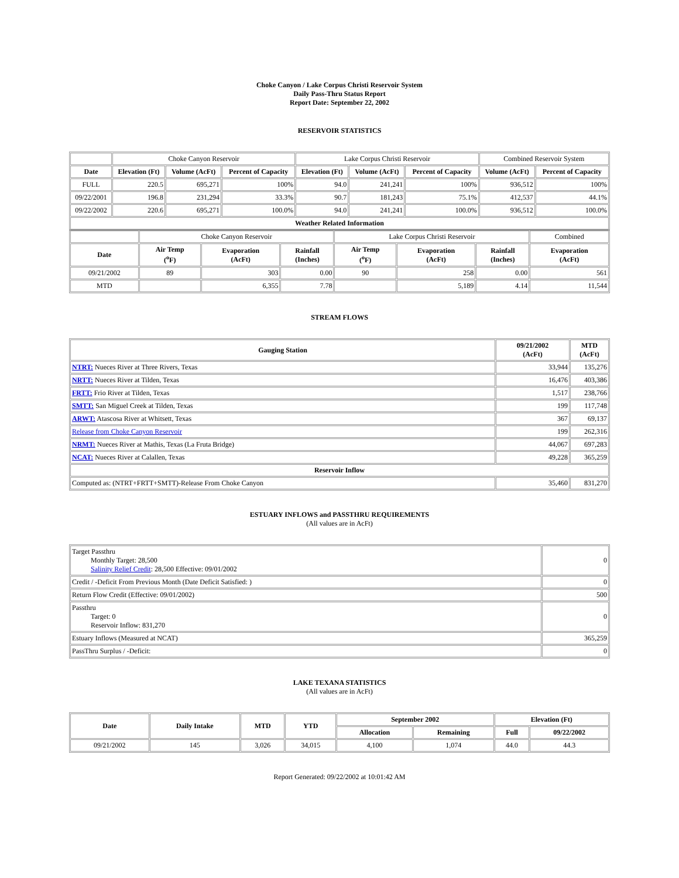Choke Canyon / Lake Corpus Christi Reservoir System
Daily Pass-Thru Status Report
Report Date: September 22, 2002
RESERVOIR STATISTICS
| | Choke Canyon Reservoir | | | Lake Corpus Christi Reservoir | | | Combined Reservoir System | |
| Date | Elevation (Ft) | Volume (AcFt) | Percent of Capacity | Elevation (Ft) | Volume (AcFt) | Percent of Capacity | Volume (AcFt) | Percent of Capacity |
| FULL | 220.5 | 695,271 | 100% | 94.0 | 241,241 | 100% | 936,512 | 100% |
| 09/22/2001 | 196.8 | 231,294 | 33.3% | 90.7 | 181,243 | 75.1% | 412,537 | 44.1% |
| 09/22/2002 | 220.6 | 695,271 | 100.0% | 94.0 | 241,241 | 100.0% | 936,512 | 100.0% |
| Weather Related Information | | | | | | | | |
| | Choke Canyon Reservoir | | | Lake Corpus Christi Reservoir | | | Combined |
| Date | Air Temp (<sup>o</sup>F) | Evaporation (AcFt) | Rainfall (Inches) | Air Temp (<sup>o</sup>F) | Evaporation (AcFt) | Rainfall (Inches) | Evaporation (AcFt) |
| 09/21/2002 | 89 | 303 | 0.00 | 90 | 258 | 0.00 | 561 |
| MTD | | 6,355 | 7.78 | | 5,189 | 4.14 | 11,544 |
STREAM FLOWS
| Gauging Station | 09/21/2002 (AcFt) | MTD (AcFt) |
| --- | --- | --- |
| NTRT: Nueces River at Three Rivers, Texas | 33,944 | 135,276 |
| NRTT: Nueces River at Tilden, Texas | 16,476 | 403,386 |
| FRTT: Frio River at Tilden, Texas | 1,517 | 238,766 |
| SMTT: San Miguel Creek at Tilden, Texas | 199 | 117,748 |
| ARWT: Atascosa River at Whitsett, Texas | 367 | 69,137 |
| Release from Choke Canyon Reservoir | 199 | 262,316 |
| NRMT: Nueces River at Mathis, Texas (La Fruta Bridge) | 44,067 | 697,283 |
| NCAT: Nueces River at Calallen, Texas | 49,228 | 365,259 |
| Reservoir Inflow | | |
| Computed as: (NTRT+FRTT+SMTT)-Release From Choke Canyon | 35,460 | 831,270 |
ESTUARY INFLOWS and PASSTHRU REQUIREMENTS
(All values are in AcFt)
| Target Passthru Monthly Target: 28,500 Salinity Relief Credit : 28,500 Effective: 09/01/2002 | 0 |
| Credit / -Deficit From Previous Month (Date Deficit Satisfied: ) | 0 |
| Return Flow Credit (Effective: 09/01/2002) | 500 |
| Passthru Target: 0 Reservoir Inflow: 831,270 | 0 |
| Estuary Inflows (Measured at NCAT) | 365,259 |
| PassThru Surplus / -Deficit: | 0 |
LAKE TEXANA STATISTICS
(All values are in AcFt)
| Date | Daily Intake | MTD | YTD | September 2002 | | Elevation (Ft) | |
| --- | --- | --- | --- | --- | --- | --- | --- |
| | | | | Allocation | Remaining | Full | 09/22/2002 |
| 09/21/2002 | 145 | 3,026 | 34,015 | 4,100 | 1,074 | 44.0 | 44.3 |
Report Generated: 09/22/2002 at 10:01:42 AM